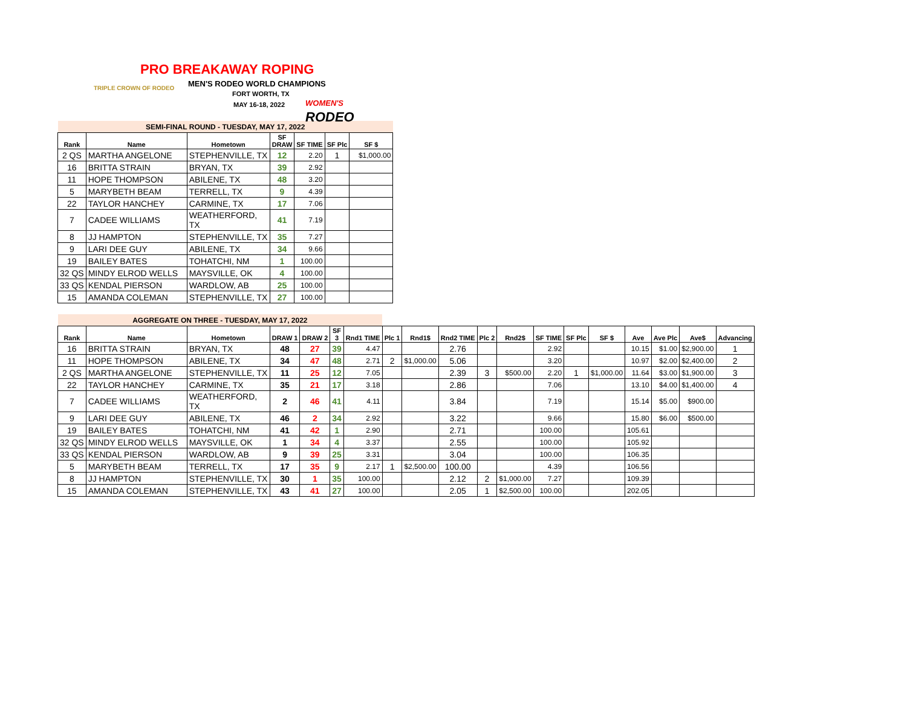PRO BREAKAWAY ROPING
MEN'S RODEO WORLD CHAMPIONS
FORT WORTH, TX
MAY 16-18, 2022
TRIPLE CROWN OF RODEO
WOMEN'S
RODEO
| SEMI-FINAL ROUND - TUESDAY, MAY 17, 2022 | | | | | | |
| Rank | Name | Hometown | SF DRAW | SF TIME | SF Plc | SF $ |
| 2 QS | MARTHA ANGELONE | STEPHENVILLE, TX | 12 | 2.20 | 1 | $1,000.00 |
| 16 | BRITTA STRAIN | BRYAN, TX | 39 | 2.92 | | |
| 11 | HOPE THOMPSON | ABILENE, TX | 48 | 3.20 | | |
| 5 | MARYBETH BEAM | TERRELL, TX | 9 | 4.39 | | |
| 22 | TAYLOR HANCHEY | CARMINE, TX | 17 | 7.06 | | |
| 7 | CADEE WILLIAMS | WEATHERFORD, TX | 41 | 7.19 | | |
| 8 | JJ HAMPTON | STEPHENVILLE, TX | 35 | 7.27 | | |
| 9 | LARI DEE GUY | ABILENE, TX | 34 | 9.66 | | |
| 19 | BAILEY BATES | TOHATCHI, NM | 1 | 100.00 | | |
| 32 QS | MINDY ELROD WELLS | MAYSVILLE, OK | 4 | 100.00 | | |
| 33 QS | KENDAL PIERSON | WARDLOW, AB | 25 | 100.00 | | |
| 15 | AMANDA COLEMAN | STEPHENVILLE, TX | 27 | 100.00 | | |
| AGGREGATE ON THREE - TUESDAY, MAY 17, 2022 | | | | | | | | | | | | | | | | | | |
| Rank | Name | Hometown | DRAW 1 | DRAW 2 | SF 3 | Rnd1 TIME | Plc 1 | Rnd1$ | Rnd2 TIME | Plc 2 | Rnd2$ | SF TIME | SF Plc | SF $ | Ave | Ave Plc | Ave$ | Advancing |
| 16 | BRITTA STRAIN | BRYAN, TX | 48 | 27 | 39 | 4.47 | | | 2.76 | | | 2.92 | | | 10.15 | $1.00 | $2,900.00 | 1 |
| 11 | HOPE THOMPSON | ABILENE, TX | 34 | 47 | 48 | 2.71 | 2 | $1,000.00 | 5.06 | | | 3.20 | | | 10.97 | $2.00 | $2,400.00 | 2 |
| 2 QS | MARTHA ANGELONE | STEPHENVILLE, TX | 11 | 25 | 12 | 7.05 | | | 2.39 | 3 | $500.00 | 2.20 | 1 | $1,000.00 | 11.64 | $3.00 | $1,900.00 | 3 |
| 22 | TAYLOR HANCHEY | CARMINE, TX | 35 | 21 | 17 | 3.18 | | | 2.86 | | | 7.06 | | | 13.10 | $4.00 | $1,400.00 | 4 |
| 7 | CADEE WILLIAMS | WEATHERFORD, TX | 2 | 46 | 41 | 4.11 | | | 3.84 | | | 7.19 | | | 15.14 | $5.00 | $900.00 | |
| 9 | LARI DEE GUY | ABILENE, TX | 46 | 2 | 34 | 2.92 | | | 3.22 | | | 9.66 | | | 15.80 | $6.00 | $500.00 | |
| 19 | BAILEY BATES | TOHATCHI, NM | 41 | 42 | 1 | 2.90 | | | 2.71 | | | 100.00 | | | 105.61 | | | |
| 32 QS | MINDY ELROD WELLS | MAYSVILLE, OK | 1 | 34 | 4 | 3.37 | | | 2.55 | | | 100.00 | | | 105.92 | | | |
| 33 QS | KENDAL PIERSON | WARDLOW, AB | 9 | 39 | 25 | 3.31 | | | 3.04 | | | 100.00 | | | 106.35 | | | |
| 5 | MARYBETH BEAM | TERRELL, TX | 17 | 35 | 9 | 2.17 | 1 | $2,500.00 | 100.00 | | | 4.39 | | | 106.56 | | | |
| 8 | JJ HAMPTON | STEPHENVILLE, TX | 30 | 1 | 35 | 100.00 | | | 2.12 | 2 | $1,000.00 | 7.27 | | | 109.39 | | | |
| 15 | AMANDA COLEMAN | STEPHENVILLE, TX | 43 | 41 | 27 | 100.00 | | | 2.05 | 1 | $2,500.00 | 100.00 | | | 202.05 | | | |